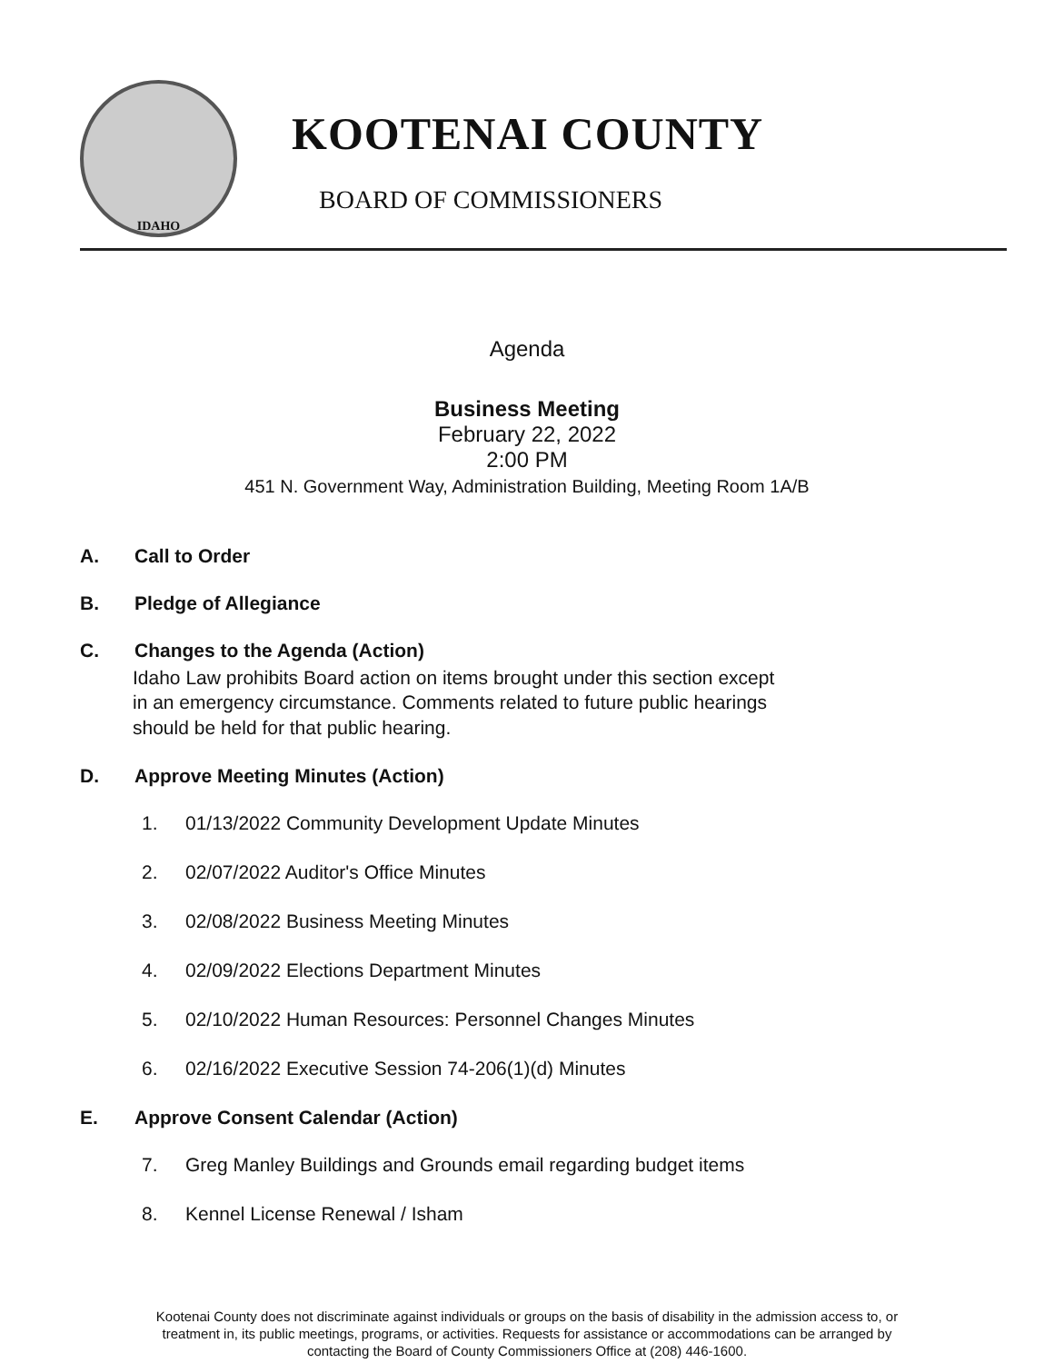IDAHO
KOOTENAI COUNTY
BOARD OF COMMISSIONERS
Agenda
Business Meeting
February 22, 2022
2:00 PM
451 N. Government Way, Administration Building, Meeting Room 1A/B
A. Call to Order
B. Pledge of Allegiance
C. Changes to the Agenda (Action)
Idaho Law prohibits Board action on items brought under this section except
in an emergency circumstance. Comments related to future public hearings
should be held for that public hearing.
D. Approve Meeting Minutes (Action)
1. 01/13/2022 Community Development Update Minutes
2. 02/07/2022 Auditor's Office Minutes
3. 02/08/2022 Business Meeting Minutes
4. 02/09/2022 Elections Department Minutes
5. 02/10/2022 Human Resources: Personnel Changes Minutes
6. 02/16/2022 Executive Session 74-206(1)(d) Minutes
E. Approve Consent Calendar (Action)
7. Greg Manley Buildings and Grounds email regarding budget items
8. Kennel License Renewal / Isham
Kootenai County does not discriminate against individuals or groups on the basis of disability in the admission access to, or
treatment in, its public meetings, programs, or activities. Requests for assistance or accommodations can be arranged by
contacting the Board of County Commissioners Office at (208) 446-1600.